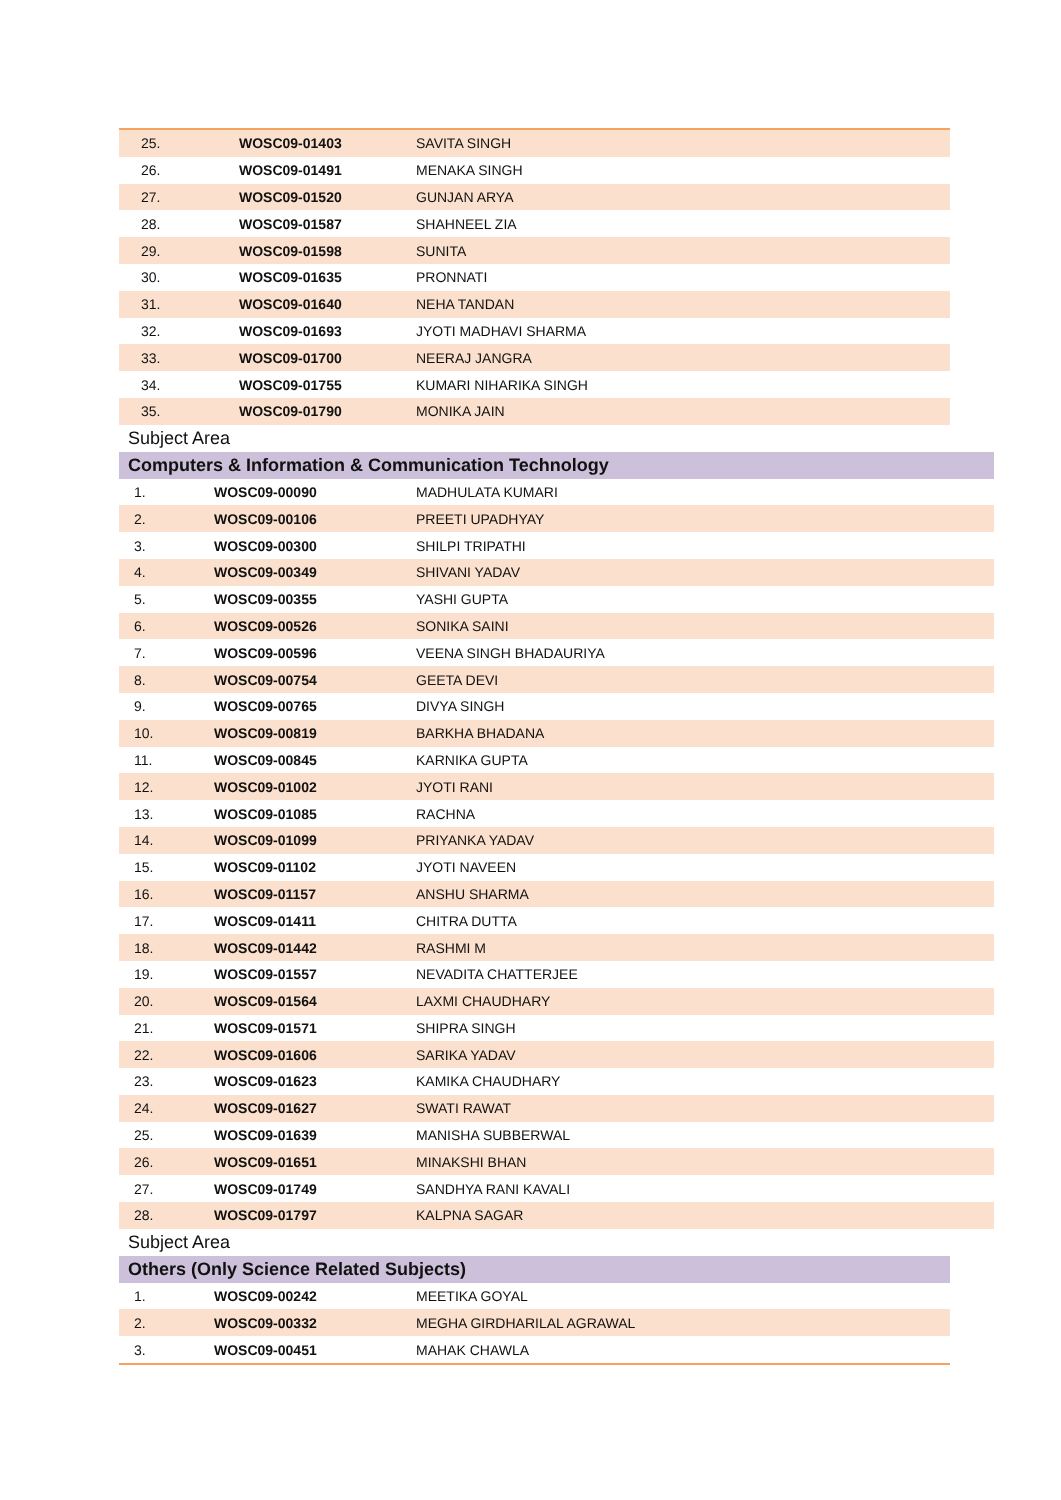| 25. | WOSC09-01403 | SAVITA SINGH |
| 26. | WOSC09-01491 | MENAKA SINGH |
| 27. | WOSC09-01520 | GUNJAN ARYA |
| 28. | WOSC09-01587 | SHAHNEEL ZIA |
| 29. | WOSC09-01598 | SUNITA |
| 30. | WOSC09-01635 | PRONNATI |
| 31. | WOSC09-01640 | NEHA TANDAN |
| 32. | WOSC09-01693 | JYOTI MADHAVI SHARMA |
| 33. | WOSC09-01700 | NEERAJ JANGRA |
| 34. | WOSC09-01755 | KUMARI NIHARIKA SINGH |
| 35. | WOSC09-01790 | MONIKA JAIN |
| Subject Area | | |
| Computers & Information & Communication Technology | | |
| 1. | WOSC09-00090 | MADHULATA KUMARI |
| 2. | WOSC09-00106 | PREETI UPADHYAY |
| 3. | WOSC09-00300 | SHILPI TRIPATHI |
| 4. | WOSC09-00349 | SHIVANI YADAV |
| 5. | WOSC09-00355 | YASHI GUPTA |
| 6. | WOSC09-00526 | SONIKA SAINI |
| 7. | WOSC09-00596 | VEENA SINGH BHADAURIYA |
| 8. | WOSC09-00754 | GEETA DEVI |
| 9. | WOSC09-00765 | DIVYA SINGH |
| 10. | WOSC09-00819 | BARKHA BHADANA |
| 11. | WOSC09-00845 | KARNIKA GUPTA |
| 12. | WOSC09-01002 | JYOTI RANI |
| 13. | WOSC09-01085 | RACHNA |
| 14. | WOSC09-01099 | PRIYANKA YADAV |
| 15. | WOSC09-01102 | JYOTI NAVEEN |
| 16. | WOSC09-01157 | ANSHU SHARMA |
| 17. | WOSC09-01411 | CHITRA DUTTA |
| 18. | WOSC09-01442 | RASHMI M |
| 19. | WOSC09-01557 | NEVADITA CHATTERJEE |
| 20. | WOSC09-01564 | LAXMI CHAUDHARY |
| 21. | WOSC09-01571 | SHIPRA SINGH |
| 22. | WOSC09-01606 | SARIKA YADAV |
| 23. | WOSC09-01623 | KAMIKA CHAUDHARY |
| 24. | WOSC09-01627 | SWATI RAWAT |
| 25. | WOSC09-01639 | MANISHA SUBBERWAL |
| 26. | WOSC09-01651 | MINAKSHI BHAN |
| 27. | WOSC09-01749 | SANDHYA RANI KAVALI |
| 28. | WOSC09-01797 | KALPNA SAGAR |
| Subject Area | | |
| Others (Only Science Related Subjects) | | |
| 1. | WOSC09-00242 | MEETIKA GOYAL |
| 2. | WOSC09-00332 | MEGHA GIRDHARILAL AGRAWAL |
| 3. | WOSC09-00451 | MAHAK CHAWLA |